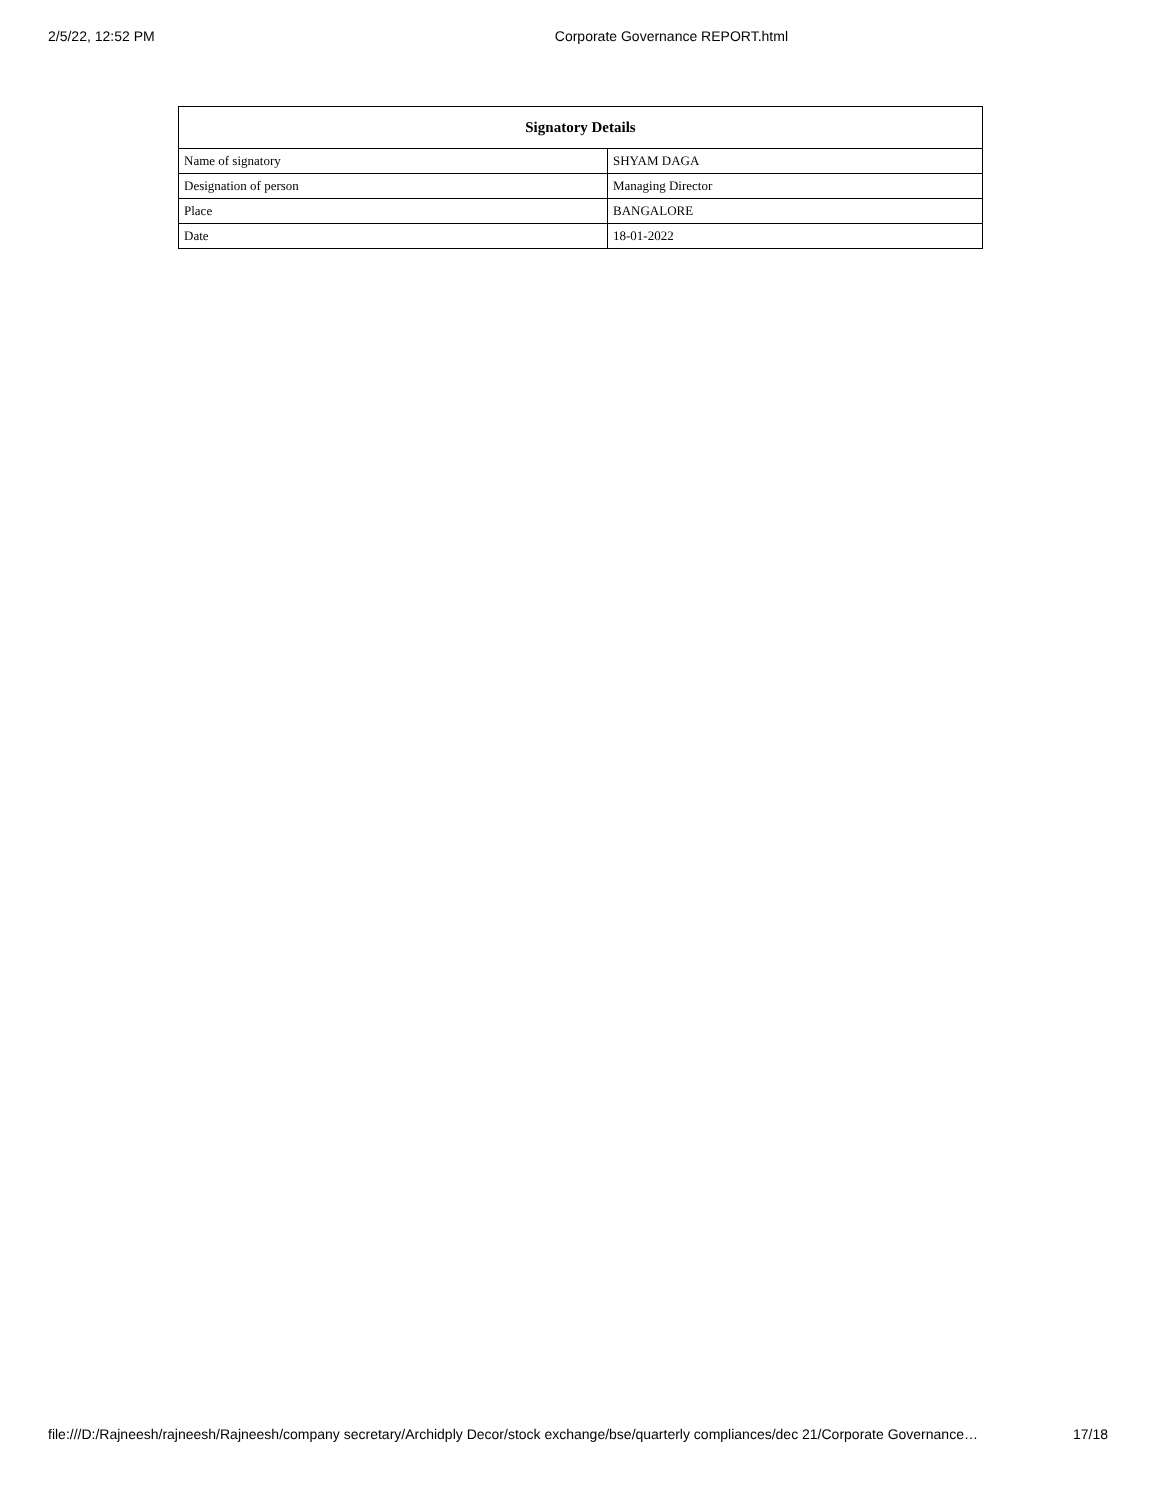2/5/22, 12:52 PM Corporate Governance REPORT.html
| Signatory Details | |
| --- | --- |
| Name of signatory | SHYAM DAGA |
| Designation of person | Managing Director |
| Place | BANGALORE |
| Date | 18-01-2022 |
file:///D:/Rajneesh/rajneesh/Rajneesh/company secretary/Archidply Decor/stock exchange/bse/quarterly compliances/dec 21/Corporate Governance… 17/18